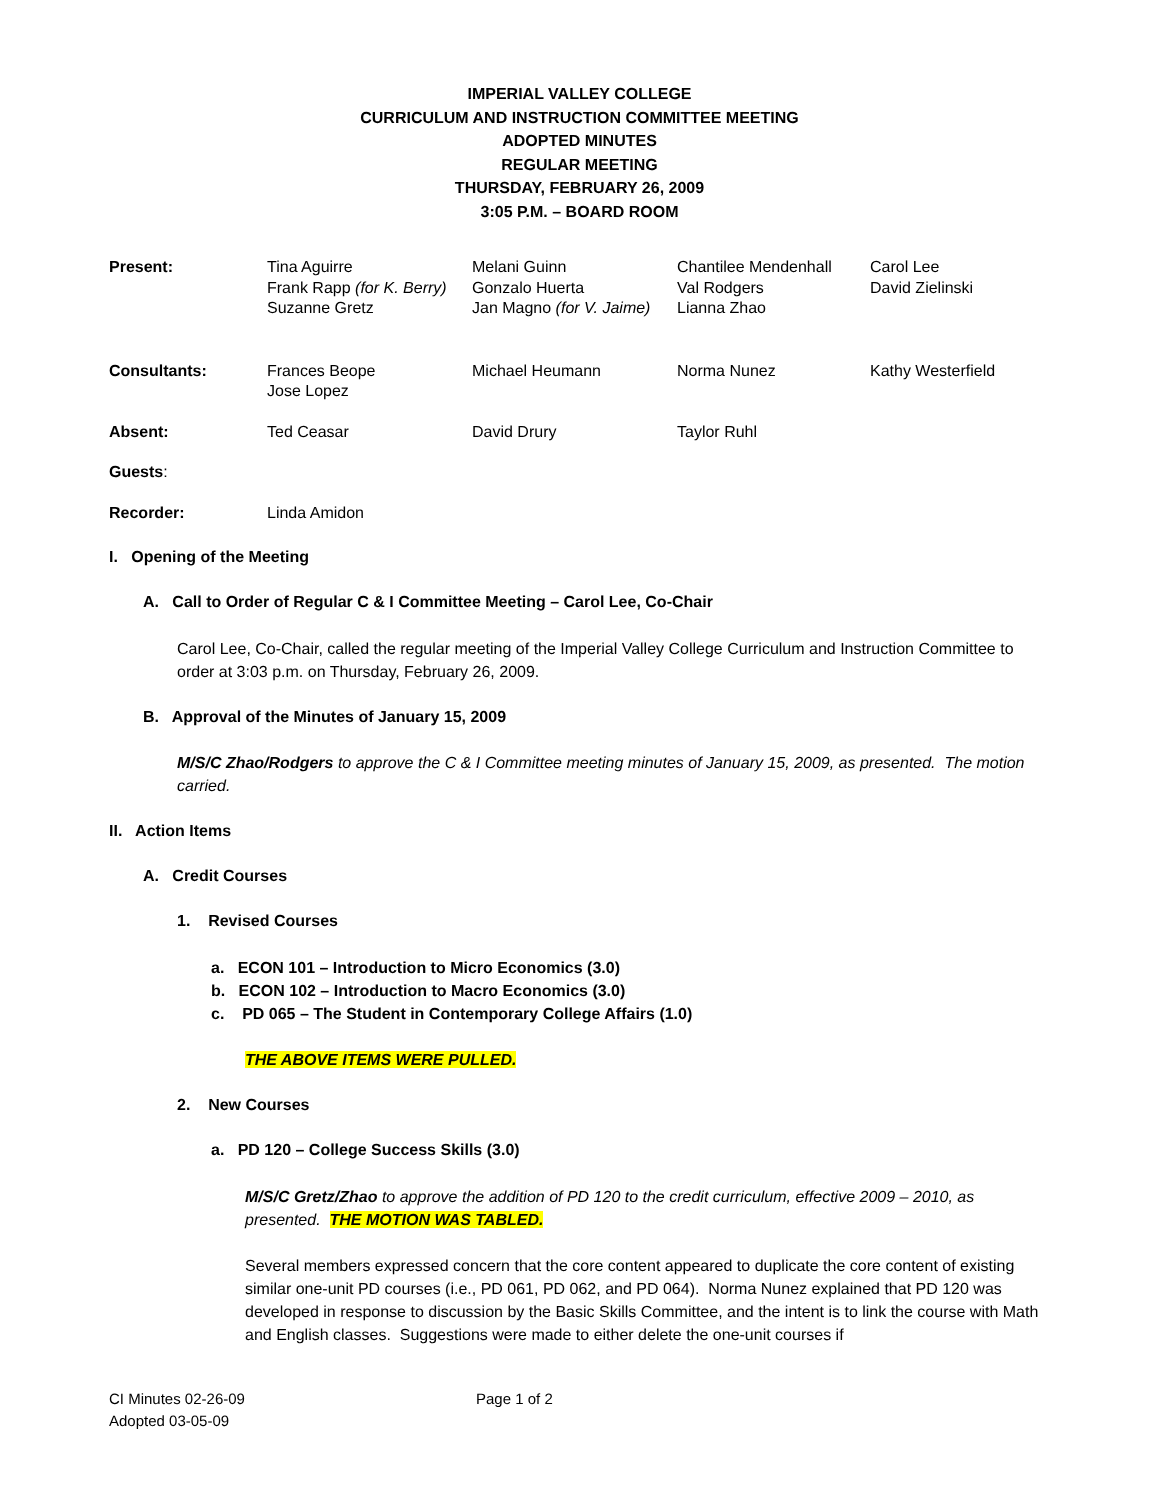IMPERIAL VALLEY COLLEGE
CURRICULUM AND INSTRUCTION COMMITTEE MEETING
ADOPTED MINUTES
REGULAR MEETING
THURSDAY, FEBRUARY 26, 2009
3:05 P.M. – BOARD ROOM
| Present: | Tina Aguirre Frank Rapp (for K. Berry) Suzanne Gretz | Melani Guinn Gonzalo Huerta Jan Magno (for V. Jaime) | Chantilee Mendenhall Val Rodgers Lianna Zhao | Carol Lee David Zielinski |
| Consultants: | Frances Beope Jose Lopez | Michael Heumann | Norma Nunez | Kathy Westerfield |
| Absent: | Ted Ceasar | David Drury | Taylor Ruhl | |
| Guests : | | | | |
| Recorder: | Linda Amidon | | | |
I. Opening of the Meeting
A. Call to Order of Regular C & I Committee Meeting – Carol Lee, Co-Chair
Carol Lee, Co-Chair, called the regular meeting of the Imperial Valley College Curriculum and Instruction Committee to order at 3:03 p.m. on Thursday, February 26, 2009.
B. Approval of the Minutes of January 15, 2009
M/S/C Zhao/Rodgers to approve the C & I Committee meeting minutes of January 15, 2009, as presented. The motion carried.
II. Action Items
A. Credit Courses
1. Revised Courses
a. ECON 101 – Introduction to Micro Economics (3.0)
b. ECON 102 – Introduction to Macro Economics (3.0)
c. PD 065 – The Student in Contemporary College Affairs (1.0)
THE ABOVE ITEMS WERE PULLED.
2. New Courses
a. PD 120 – College Success Skills (3.0)
M/S/C Gretz/Zhao to approve the addition of PD 120 to the credit curriculum, effective 2009 – 2010, as presented. THE MOTION WAS TABLED.
Several members expressed concern that the core content appeared to duplicate the core content of existing similar one-unit PD courses (i.e., PD 061, PD 062, and PD 064). Norma Nunez explained that PD 120 was developed in response to discussion by the Basic Skills Committee, and the intent is to link the course with Math and English classes. Suggestions were made to either delete the one-unit courses if
CI Minutes 02-26-09
Adopted 03-05-09
Page 1 of 2